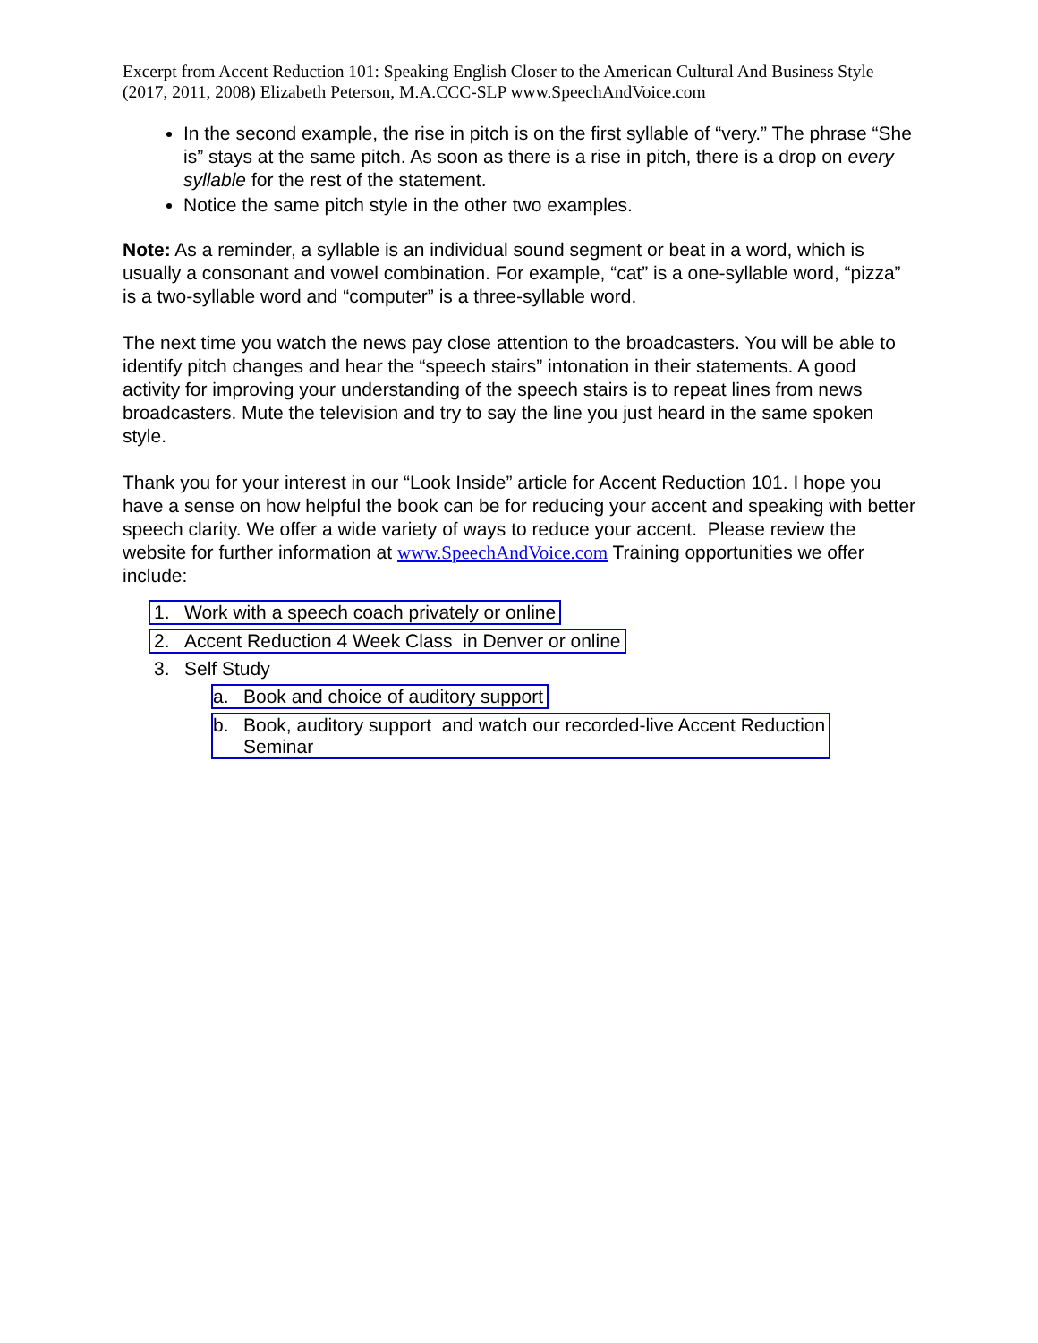Excerpt from Accent Reduction 101: Speaking English Closer to the American Cultural And Business Style (2017, 2011, 2008) Elizabeth Peterson, M.A.CCC-SLP www.SpeechAndVoice.com
In the second example, the rise in pitch is on the first syllable of “very.” The phrase “She is” stays at the same pitch. As soon as there is a rise in pitch, there is a drop on every syllable for the rest of the statement.
Notice the same pitch style in the other two examples.
Note: As a reminder, a syllable is an individual sound segment or beat in a word, which is usually a consonant and vowel combination. For example, “cat” is a one-syllable word, “pizza” is a two-syllable word and “computer” is a three-syllable word.
The next time you watch the news pay close attention to the broadcasters. You will be able to identify pitch changes and hear the “speech stairs” intonation in their statements. A good activity for improving your understanding of the speech stairs is to repeat lines from news broadcasters. Mute the television and try to say the line you just heard in the same spoken style.
Thank you for your interest in our “Look Inside” article for Accent Reduction 101. I hope you have a sense on how helpful the book can be for reducing your accent and speaking with better speech clarity. We offer a wide variety of ways to reduce your accent. Please review the website for further information at www.SpeechAndVoice.com Training opportunities we offer include:
1. Work with a speech coach privately or online
2. Accent Reduction 4 Week Class in Denver or online
3. Self Study
a. Book and choice of auditory support
b. Book, auditory support and watch our recorded-live Accent Reduction
Seminar